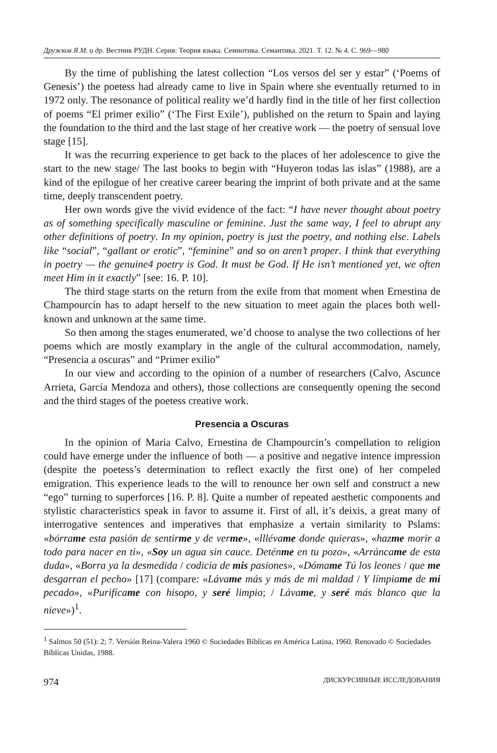Дружков Я.М. и др. Вестник РУДН. Серия: Теория языка. Семиотика. Семантика. 2021. Т. 12. № 4. С. 969—980
By the time of publishing the latest collection “Los versos del ser y estar” (‘Poems of Genesis’) the poetess had already came to live in Spain where she eventually returned to in 1972 only. The resonance of political reality we’d hardly find in the title of her first collection of poems “El primer exilio” (‘The First Exile’), published on the return to Spain and laying the foundation to the third and the last stage of her creative work — the poetry of sensual love stage [15].
It was the recurring experience to get back to the places of her adolescence to give the start to the new stage/ The last books to begin with “Huyeron todas las islas” (1988), are a kind of the epilogue of her creative career bearing the imprint of both private and at the same time, deeply transcendent poetry.
Her own words give the vivid evidence of the fact: “I have never thought about poetry as of something specifically masculine or feminine. Just the same way, I feel to abrupt any other definitions of poetry. In my opinion, poetry is just the poetry, and nothing else. Labels like “social”, “gallant or erotic”, “feminine” and so on aren’t proper. I think that everything in poetry — the genuine4 poetry is God. It must be God. If He isn’t mentioned yet, we often meet Him in it exactly” [see: 16. P. 10].
The third stage starts on the return from the exile from that moment when Ernestina de Champourcín has to adapt herself to the new situation to meet again the places both well-known and unknown at the same time.
So then among the stages enumerated, we’d choose to analyse the two collections of her poems which are mostly examplary in the angle of the cultural accommodation, namely, “Presencia a oscuras” and “Primer exilio”
In our view and according to the opinion of a number of researchers (Calvo, Ascunce Arrieta, García Mendoza and others), those collections are consequently opening the second and the third stages of the poetess creative work.
Presencia a Oscuras
In the opinion of Maria Calvo, Ernestina de Champourcín’s compellation to religion could have emerge under the influence of both — a positive and negative intence impression (despite the poetess’s determination to reflect exactly the first one) of her compeled emigration. This experience leads to the will to renounce her own self and construct a new “ego” turning to superforces [16. P. 8]. Quite a number of repeated aesthetic components and stylistic characteristics speak in favor to assume it. First of all, it’s deixis, a great many of interrogative sentences and imperatives that emphasize a vertain similarity to Pslams: «bórrame esta pasión de sentirme y de verme», «lllévame donde quieras», «hazme morir a todo para nacer en ti», «Soy un agua sin cauce. Deténme en tu pozo», «Arráncame de esta duda», «Borra ya la desmedida / codicia de mis pasiones», «Dómame Tú los leones / que me desgarran el pecho» [17] (compare: «Lávame más y más de mi maldad / Y límpiame de mi pecado», «Purifícame con hisopo, y seré limpio; / Lávame, y seré más blanco que la nieve»)<sup>1</sup>.
<sup>1</sup> Salmos 50 (51): 2; 7. Versión Reina-Valera 1960 © Sociedades Bíblicas en América Latina, 1960. Renovado © Sociedades Bíblicas Unidas, 1988.
974 ДИСКУРСИВНЫЕ ИССЛЕДОВАНИЯ